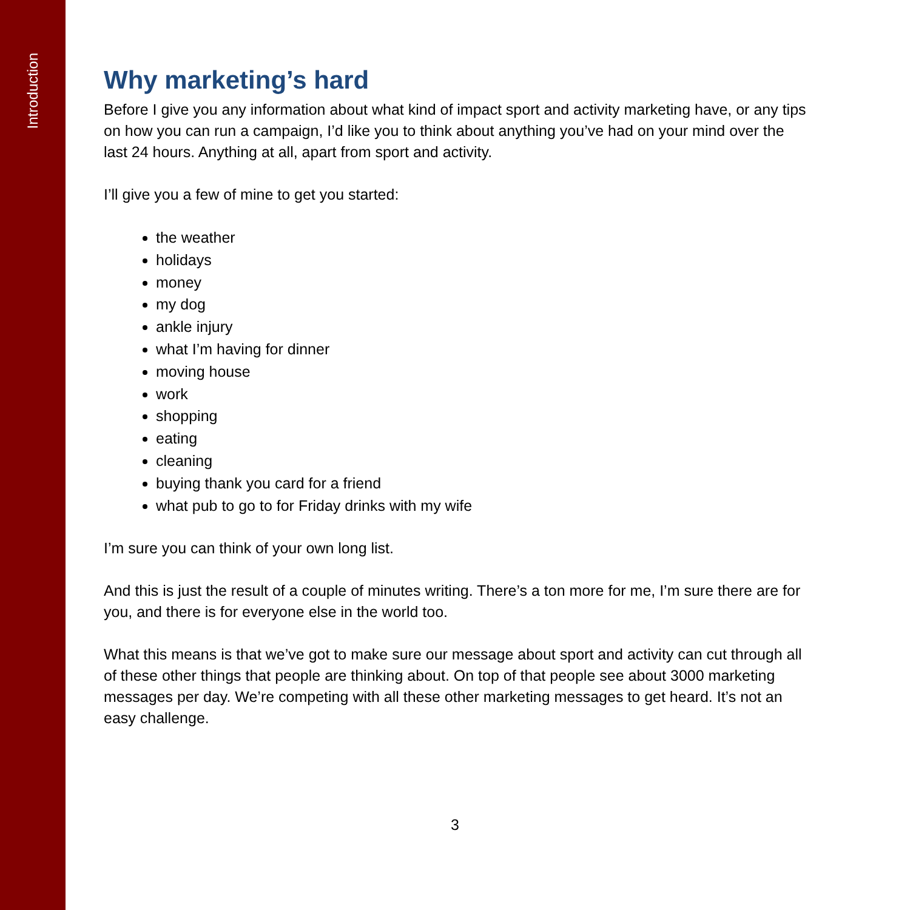Introduction
Why marketing’s hard
Before I give you any information about what kind of impact sport and activity marketing have, or any tips on how you can run a campaign, I’d like you to think about anything you’ve had on your mind over the last 24 hours. Anything at all, apart from sport and activity.
I’ll give you a few of mine to get you started:
the weather
holidays
money
my dog
ankle injury
what I’m having for dinner
moving house
work
shopping
eating
cleaning
buying thank you card for a friend
what pub to go to for Friday drinks with my wife
I’m sure you can think of your own long list.
And this is just the result of a couple of minutes writing. There’s a ton more for me, I’m sure there are for you, and there is for everyone else in the world too.
What this means is that we’ve got to make sure our message about sport and activity can cut through all of these other things that people are thinking about. On top of that people see about 3000 marketing messages per day. We’re competing with all these other marketing messages to get heard. It’s not an easy challenge.
3